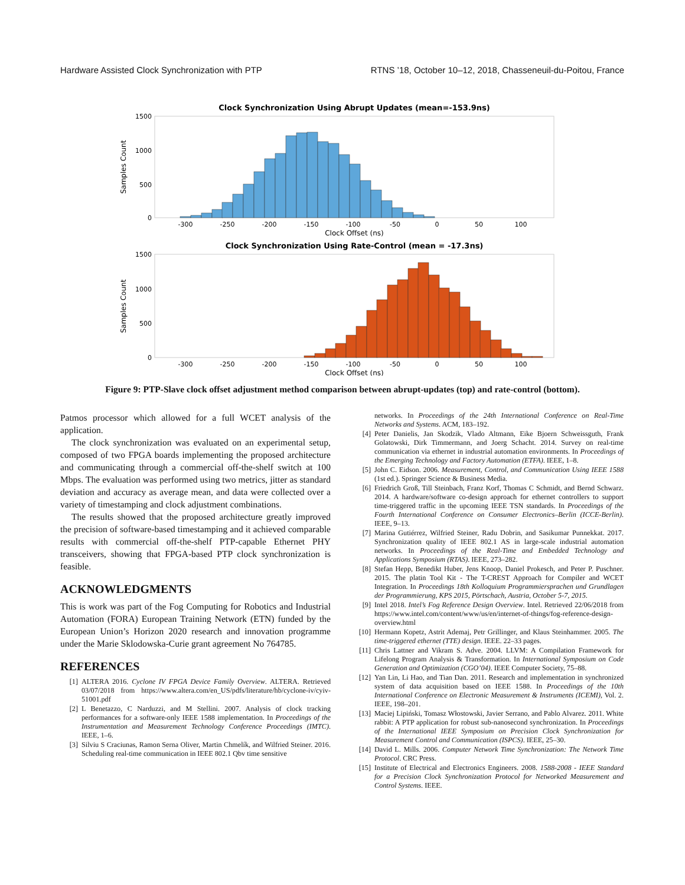Hardware Assisted Clock Synchronization with PTP RTNS ’18, October 10–12, 2018, Chasseneuil-du-Poitou, France
Clock Synchronization Using Abrupt Updates (mean=-153.9ns)
1500
1000
500
0
Samples Count
-300
-250
-200
-150
-100
-50
0
50
100
Clock Offset (ns)
Clock Synchronization Using Rate-Control (mean = -17.3ns)
1500
1000
500
0
Samples Count
-300
-250
-200
-150
-100
-50
0
50
100
Clock Offset (ns)
Figure 9: PTP-Slave clock offset adjustment method comparison between abrupt-updates (top) and rate-control (bottom).
Patmos processor which allowed for a full WCET analysis of the application.
The clock synchronization was evaluated on an experimental setup, composed of two FPGA boards implementing the proposed architecture and communicating through a commercial off-the-shelf switch at 100 Mbps. The evaluation was performed using two metrics, jitter as standard deviation and accuracy as average mean, and data were collected over a variety of timestamping and clock adjustment combinations.
The results showed that the proposed architecture greatly improved the precision of software-based timestamping and it achieved comparable results with commercial off-the-shelf PTP-capable Ethernet PHY transceivers, showing that FPGA-based PTP clock synchronization is feasible.
ACKNOWLEDGMENTS
This is work was part of the Fog Computing for Robotics and Industrial Automation (FORA) European Training Network (ETN) funded by the European Union’s Horizon 2020 research and innovation programme under the Marie Sklodowska-Curie grant agreement No 764785.
REFERENCES
[1] ALTERA 2016. Cyclone IV FPGA Device Family Overview. ALTERA. Retrieved 03/07/2018 from https://www.altera.com/en_US/pdfs/literature/hb/cyclone-iv/cyiv-51001.pdf
[2] L Benetazzo, C Narduzzi, and M Stellini. 2007. Analysis of clock tracking performances for a software-only IEEE 1588 implementation. In Proceedings of the Instrumentation and Measurement Technology Conference Proceedings (IMTC). IEEE, 1–6.
[3] Silviu S Craciunas, Ramon Serna Oliver, Martin Chmelík, and Wilfried Steiner. 2016. Scheduling real-time communication in IEEE 802.1 Qbv time sensitive
networks. In Proceedings of the 24th International Conference on Real-Time Networks and Systems. ACM, 183–192.
[4] Peter Danielis, Jan Skodzik, Vlado Altmann, Eike Bjoern Schweissguth, Frank Golatowski, Dirk Timmermann, and Joerg Schacht. 2014. Survey on real-time communication via ethernet in industrial automation environments. In Proceedings of the Emerging Technology and Factory Automation (ETFA). IEEE, 1–8.
[5] John C. Eidson. 2006. Measurement, Control, and Communication Using IEEE 1588 (1st ed.). Springer Science & Business Media.
[6] Friedrich Groß, Till Steinbach, Franz Korf, Thomas C Schmidt, and Bernd Schwarz. 2014. A hardware/software co-design approach for ethernet controllers to support time-triggered traffic in the upcoming IEEE TSN standards. In Proceedings of the Fourth International Conference on Consumer Electronics–Berlin (ICCE-Berlin). IEEE, 9–13.
[7] Marina Gutiérrez, Wilfried Steiner, Radu Dobrin, and Sasikumar Punnekkat. 2017. Synchronization quality of IEEE 802.1 AS in large-scale industrial automation networks. In Proceedings of the Real-Time and Embedded Technology and Applications Symposium (RTAS). IEEE, 273–282.
[8] Stefan Hepp, Benedikt Huber, Jens Knoop, Daniel Prokesch, and Peter P. Puschner. 2015. The platin Tool Kit - The T-CREST Approach for Compiler and WCET Integration. In Proceedings 18th Kolloquium Programmiersprachen und Grundlagen der Programmierung, KPS 2015, Pörtschach, Austria, October 5-7, 2015.
[9] Intel 2018. Intel’s Fog Reference Design Overview. Intel. Retrieved 22/06/2018 from https://www.intel.com/content/www/us/en/internet-of-things/fog-reference-design-overview.html
[10] Hermann Kopetz, Astrit Ademaj, Petr Grillinger, and Klaus Steinhammer. 2005. The time-triggered ethernet (TTE) design. IEEE. 22–33 pages.
[11] Chris Lattner and Vikram S. Adve. 2004. LLVM: A Compilation Framework for Lifelong Program Analysis & Transformation. In International Symposium on Code Generation and Optimization (CGO’04). IEEE Computer Society, 75–88.
[12] Yan Lin, Li Hao, and Tian Dan. 2011. Research and implementation in synchronized system of data acquisition based on IEEE 1588. In Proceedings of the 10th International Conference on Electronic Measurement & Instruments (ICEMI), Vol. 2. IEEE, 198–201.
[13] Maciej Lipiński, Tomasz Włostowski, Javier Serrano, and Pablo Alvarez. 2011. White rabbit: A PTP application for robust sub-nanosecond synchronization. In Proceedings of the International IEEE Symposium on Precision Clock Synchronization for Measurement Control and Communication (ISPCS). IEEE, 25–30.
[14] David L. Mills. 2006. Computer Network Time Synchronization: The Network Time Protocol. CRC Press.
[15] Institute of Electrical and Electronics Engineers. 2008. 1588-2008 - IEEE Standard for a Precision Clock Synchronization Protocol for Networked Measurement and Control Systems. IEEE.